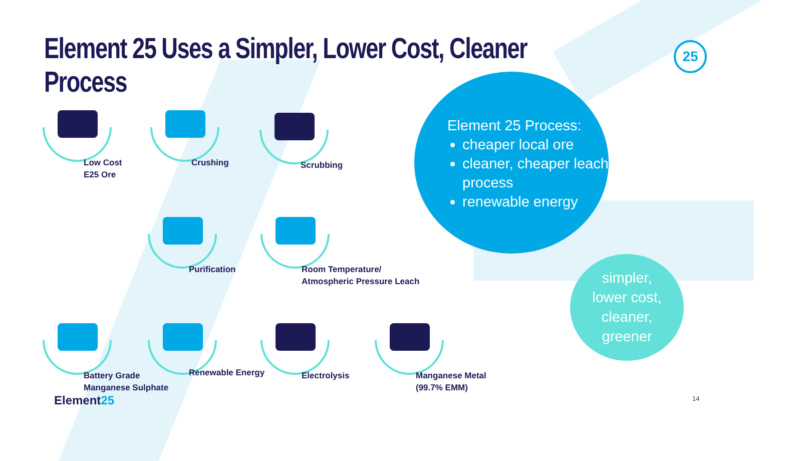Element 25 Uses a Simpler, Lower Cost, Cleaner Process
25
Low Cost
E25 Ore
Crushing Scrubbing
Purification
Room Temperature/
Atmospheric Pressure Leach
Battery Grade
Manganese Sulphate
Renewable Energy
Electrolysis
Manganese Metal
(99.7% EMM)
Element 25 Process:
cheaper local ore
cleaner, cheaper leach process
renewable energy
simpler,
lower cost,
cleaner,
greener
Element25 14